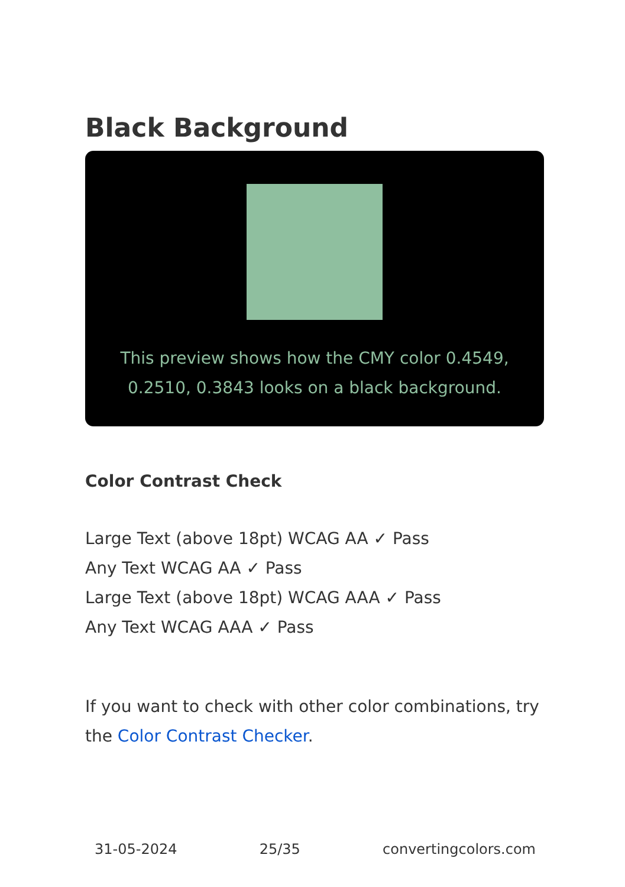Black Background
This preview shows how the CMY color 0.4549, 0.2510, 0.3843 looks on a black background.
Color Contrast Check
Large Text (above 18pt) WCAG AA ✓ Pass
Any Text WCAG AA ✓ Pass
Large Text (above 18pt) WCAG AAA ✓ Pass
Any Text WCAG AAA ✓ Pass
If you want to check with other color combinations, try the Color Contrast Checker.
31-05-2024 25/35 convertingcolors.com